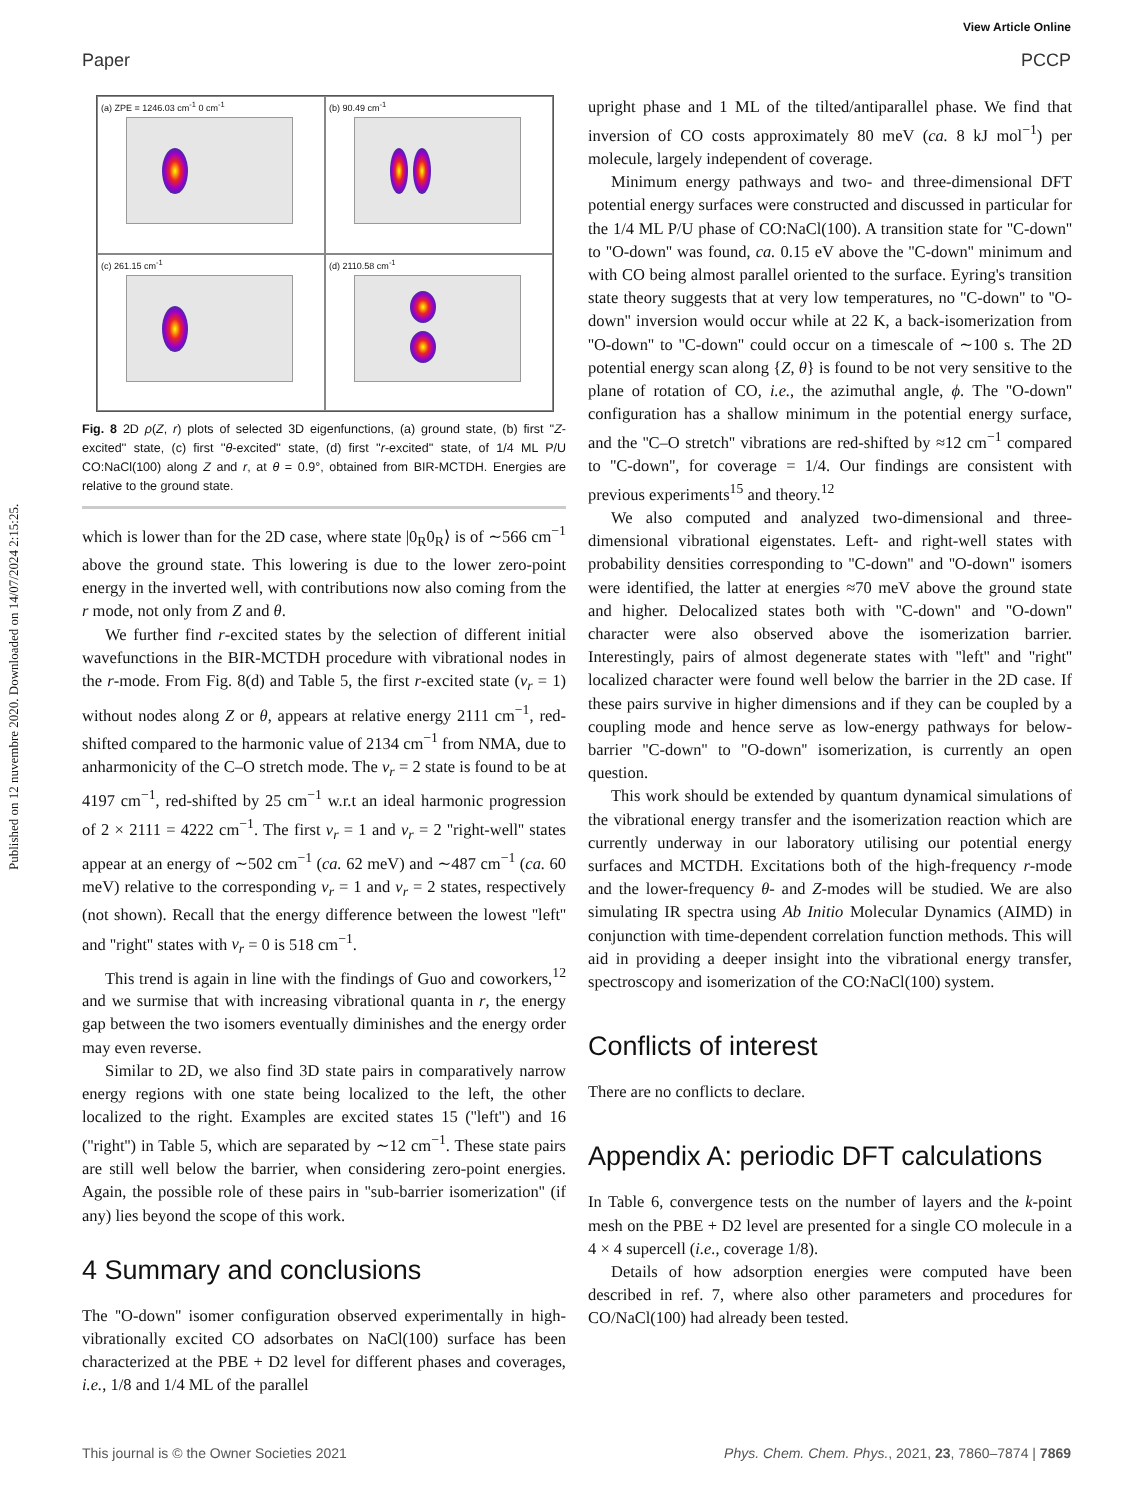Published on 12 nuvembre 2020. Downloaded on 14/07/2024 2:15:25.
View Article Online
Paper PCCP
(a) ZPE = 1246.03 cm<sup>-1</sup> 0 cm<sup>-1</sup>
(b) 90.49 cm<sup>-1</sup>
(c) 261.15 cm<sup>-1</sup>
(d) 2110.58 cm<sup>-1</sup>
Fig. 8 2D ρ(Z, r) plots of selected 3D eigenfunctions, (a) ground state, (b) first ''Z-excited'' state, (c) first ''θ-excited'' state, (d) first ''r-excited'' state, of 1/4 ML P/U CO:NaCl(100) along Z and r, at θ = 0.9°, obtained from BIR-MCTDH. Energies are relative to the ground state.
which is lower than for the 2D case, where state |0<sub>R</sub>0<sub>R</sub>⟩ is of ∼566 cm<sup>−1</sup> above the ground state. This lowering is due to the lower zero-point energy in the inverted well, with contributions now also coming from the r mode, not only from Z and θ.
We further find r-excited states by the selection of different initial wavefunctions in the BIR-MCTDH procedure with vibrational nodes in the r-mode. From Fig. 8(d) and Table 5, the first r-excited state (ν<sub>r</sub> = 1) without nodes along Z or θ, appears at relative energy 2111 cm<sup>−1</sup>, red-shifted compared to the harmonic value of 2134 cm<sup>−1</sup> from NMA, due to anharmonicity of the C–O stretch mode. The ν<sub>r</sub> = 2 state is found to be at 4197 cm<sup>−1</sup>, red-shifted by 25 cm<sup>−1</sup> w.r.t an ideal harmonic progression of 2 × 2111 = 4222 cm<sup>−1</sup>. The first ν<sub>r</sub> = 1 and ν<sub>r</sub> = 2 ''right-well'' states appear at an energy of ∼502 cm<sup>−1</sup> (ca. 62 meV) and ∼487 cm<sup>−1</sup> (ca. 60 meV) relative to the corresponding ν<sub>r</sub> = 1 and ν<sub>r</sub> = 2 states, respectively (not shown). Recall that the energy difference between the lowest ''left'' and ''right'' states with ν<sub>r</sub> = 0 is 518 cm<sup>−1</sup>.
This trend is again in line with the findings of Guo and coworkers,<sup>12</sup> and we surmise that with increasing vibrational quanta in r, the energy gap between the two isomers eventually diminishes and the energy order may even reverse.
Similar to 2D, we also find 3D state pairs in comparatively narrow energy regions with one state being localized to the left, the other localized to the right. Examples are excited states 15 (''left'') and 16 (''right'') in Table 5, which are separated by ∼12 cm<sup>−1</sup>. These state pairs are still well below the barrier, when considering zero-point energies. Again, the possible role of these pairs in ''sub-barrier isomerization'' (if any) lies beyond the scope of this work.
4 Summary and conclusions
The ''O-down'' isomer configuration observed experimentally in high-vibrationally excited CO adsorbates on NaCl(100) surface has been characterized at the PBE + D2 level for different phases and coverages, i.e., 1/8 and 1/4 ML of the parallel
upright phase and 1 ML of the tilted/antiparallel phase. We find that inversion of CO costs approximately 80 meV (ca. 8 kJ mol<sup>−1</sup>) per molecule, largely independent of coverage.
Minimum energy pathways and two- and three-dimensional DFT potential energy surfaces were constructed and discussed in particular for the 1/4 ML P/U phase of CO:NaCl(100). A transition state for ''C-down'' to ''O-down'' was found, ca. 0.15 eV above the ''C-down'' minimum and with CO being almost parallel oriented to the surface. Eyring's transition state theory suggests that at very low temperatures, no ''C-down'' to ''O-down'' inversion would occur while at 22 K, a back-isomerization from ''O-down'' to ''C-down'' could occur on a timescale of ∼100 s. The 2D potential energy scan along {Z, θ} is found to be not very sensitive to the plane of rotation of CO, i.e., the azimuthal angle, ϕ. The ''O-down'' configuration has a shallow minimum in the potential energy surface, and the ''C–O stretch'' vibrations are red-shifted by ≈12 cm<sup>−1</sup> compared to ''C-down'', for coverage = 1/4. Our findings are consistent with previous experiments<sup>15</sup> and theory.<sup>12</sup>
We also computed and analyzed two-dimensional and three-dimensional vibrational eigenstates. Left- and right-well states with probability densities corresponding to ''C-down'' and ''O-down'' isomers were identified, the latter at energies ≈70 meV above the ground state and higher. Delocalized states both with ''C-down'' and ''O-down'' character were also observed above the isomerization barrier. Interestingly, pairs of almost degenerate states with ''left'' and ''right'' localized character were found well below the barrier in the 2D case. If these pairs survive in higher dimensions and if they can be coupled by a coupling mode and hence serve as low-energy pathways for below-barrier ''C-down'' to ''O-down'' isomerization, is currently an open question.
This work should be extended by quantum dynamical simulations of the vibrational energy transfer and the isomerization reaction which are currently underway in our laboratory utilising our potential energy surfaces and MCTDH. Excitations both of the high-frequency r-mode and the lower-frequency θ- and Z-modes will be studied. We are also simulating IR spectra using Ab Initio Molecular Dynamics (AIMD) in conjunction with time-dependent correlation function methods. This will aid in providing a deeper insight into the vibrational energy transfer, spectroscopy and isomerization of the CO:NaCl(100) system.
Conflicts of interest
There are no conflicts to declare.
Appendix A: periodic DFT calculations
In Table 6, convergence tests on the number of layers and the k-point mesh on the PBE + D2 level are presented for a single CO molecule in a 4 × 4 supercell (i.e., coverage 1/8).
Details of how adsorption energies were computed have been described in ref. 7, where also other parameters and procedures for CO/NaCl(100) had already been tested.
This journal is © the Owner Societies 2021
Phys. Chem. Chem. Phys., 2021, 23, 7860–7874 | 7869